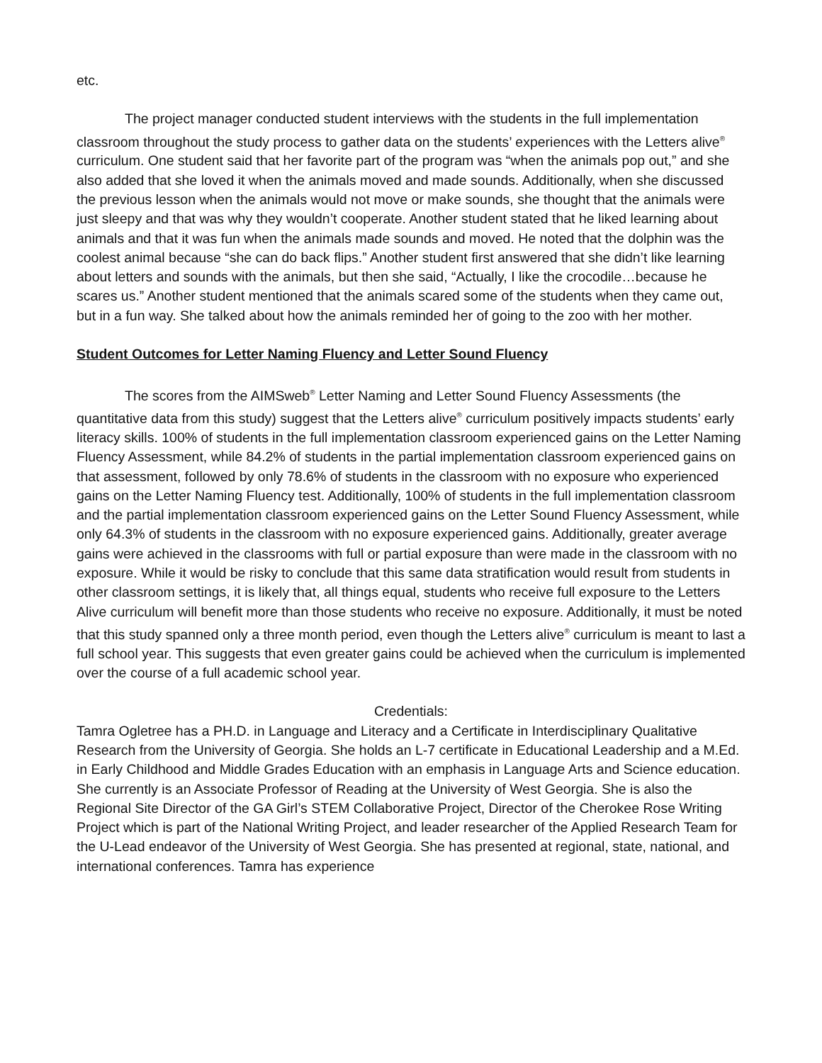etc.
The project manager conducted student interviews with the students in the full implementation classroom throughout the study process to gather data on the students’ experiences with the Letters alive<sup>®</sup> curriculum. One student said that her favorite part of the program was “when the animals pop out,” and she also added that she loved it when the animals moved and made sounds. Additionally, when she discussed the previous lesson when the animals would not move or make sounds, she thought that the animals were just sleepy and that was why they wouldn’t cooperate. Another student stated that he liked learning about animals and that it was fun when the animals made sounds and moved. He noted that the dolphin was the coolest animal because “she can do back flips.” Another student first answered that she didn’t like learning about letters and sounds with the animals, but then she said, “Actually, I like the crocodile…because he scares us.” Another student mentioned that the animals scared some of the students when they came out, but in a fun way. She talked about how the animals reminded her of going to the zoo with her mother.
Student Outcomes for Letter Naming Fluency and Letter Sound Fluency
The scores from the AIMSweb<sup>®</sup> Letter Naming and Letter Sound Fluency Assessments (the quantitative data from this study) suggest that the Letters alive<sup>®</sup> curriculum positively impacts students’ early literacy skills. 100% of students in the full implementation classroom experienced gains on the Letter Naming Fluency Assessment, while 84.2% of students in the partial implementation classroom experienced gains on that assessment, followed by only 78.6% of students in the classroom with no exposure who experienced gains on the Letter Naming Fluency test. Additionally, 100% of students in the full implementation classroom and the partial implementation classroom experienced gains on the Letter Sound Fluency Assessment, while only 64.3% of students in the classroom with no exposure experienced gains. Additionally, greater average gains were achieved in the classrooms with full or partial exposure than were made in the classroom with no exposure. While it would be risky to conclude that this same data stratification would result from students in other classroom settings, it is likely that, all things equal, students who receive full exposure to the Letters Alive curriculum will benefit more than those students who receive no exposure. Additionally, it must be noted that this study spanned only a three month period, even though the Letters alive<sup>®</sup> curriculum is meant to last a full school year. This suggests that even greater gains could be achieved when the curriculum is implemented over the course of a full academic school year.
Credentials:
Tamra Ogletree has a PH.D. in Language and Literacy and a Certificate in Interdisciplinary Qualitative Research from the University of Georgia. She holds an L-7 certificate in Educational Leadership and a M.Ed. in Early Childhood and Middle Grades Education with an emphasis in Language Arts and Science education. She currently is an Associate Professor of Reading at the University of West Georgia. She is also the Regional Site Director of the GA Girl’s STEM Collaborative Project, Director of the Cherokee Rose Writing Project which is part of the National Writing Project, and leader researcher of the Applied Research Team for the U-Lead endeavor of the University of West Georgia. She has presented at regional, state, national, and international conferences. Tamra has experience